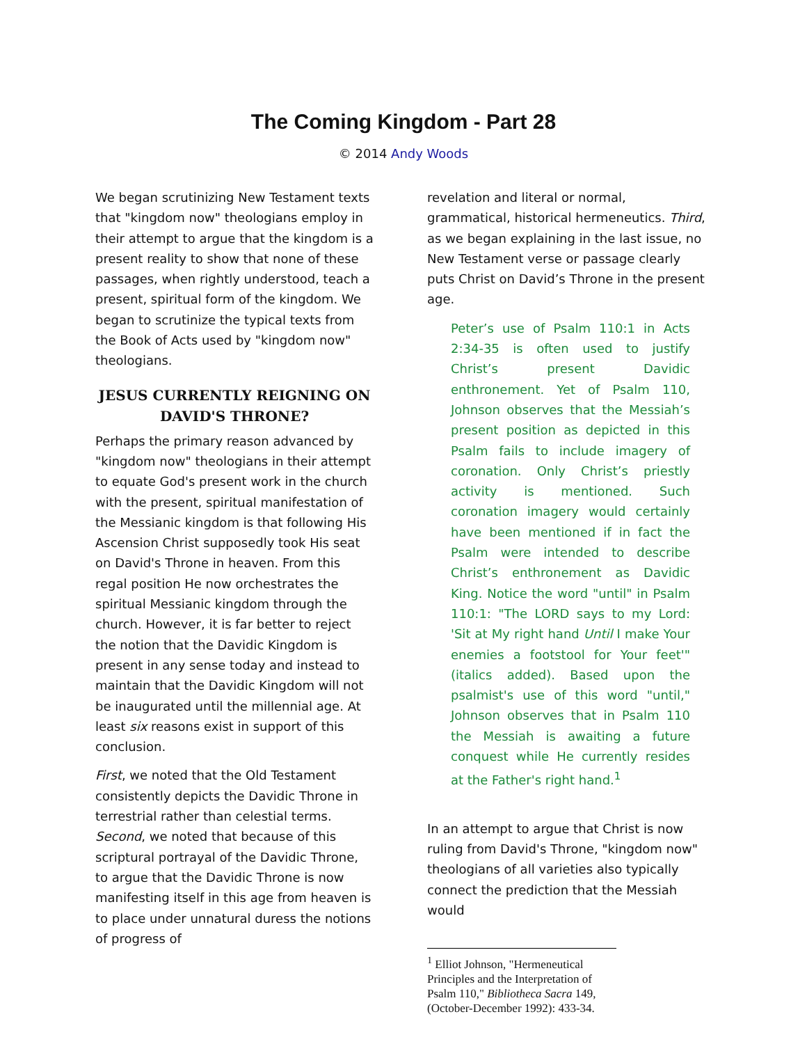The Coming Kingdom - Part 28
© 2014 Andy Woods
We began scrutinizing New Testament texts that "kingdom now" theologians employ in their attempt to argue that the kingdom is a present reality to show that none of these passages, when rightly understood, teach a present, spiritual form of the kingdom. We began to scrutinize the typical texts from the Book of Acts used by "kingdom now" theologians.
JESUS CURRENTLY REIGNING ON DAVID'S THRONE?
Perhaps the primary reason advanced by "kingdom now" theologians in their attempt to equate God's present work in the church with the present, spiritual manifestation of the Messianic kingdom is that following His Ascension Christ supposedly took His seat on David's Throne in heaven. From this regal position He now orchestrates the spiritual Messianic kingdom through the church. However, it is far better to reject the notion that the Davidic Kingdom is present in any sense today and instead to maintain that the Davidic Kingdom will not be inaugurated until the millennial age. At least six reasons exist in support of this conclusion.
First, we noted that the Old Testament consistently depicts the Davidic Throne in terrestrial rather than celestial terms. Second, we noted that because of this scriptural portrayal of the Davidic Throne, to argue that the Davidic Throne is now manifesting itself in this age from heaven is to place under unnatural duress the notions of progress of
revelation and literal or normal, grammatical, historical hermeneutics. Third, as we began explaining in the last issue, no New Testament verse or passage clearly puts Christ on David’s Throne in the present age.
Peter’s use of Psalm 110:1 in Acts 2:34-35 is often used to justify Christ’s present Davidic enthronement. Yet of Psalm 110, Johnson observes that the Messiah’s present position as depicted in this Psalm fails to include imagery of coronation. Only Christ’s priestly activity is mentioned. Such coronation imagery would certainly have been mentioned if in fact the Psalm were intended to describe Christ’s enthronement as Davidic King. Notice the word "until" in Psalm 110:1: "The LORD says to my Lord: 'Sit at My right hand Until I make Your enemies a footstool for Your feet'" (italics added). Based upon the psalmist's use of this word "until," Johnson observes that in Psalm 110 the Messiah is awaiting a future conquest while He currently resides at the Father's right hand.<sup>1</sup>
In an attempt to argue that Christ is now ruling from David's Throne, "kingdom now" theologians of all varieties also typically connect the prediction that the Messiah would
<sup>1</sup> Elliot Johnson, "Hermeneutical Principles and the Interpretation of Psalm 110," Bibliotheca Sacra 149, (October-December 1992): 433-34.